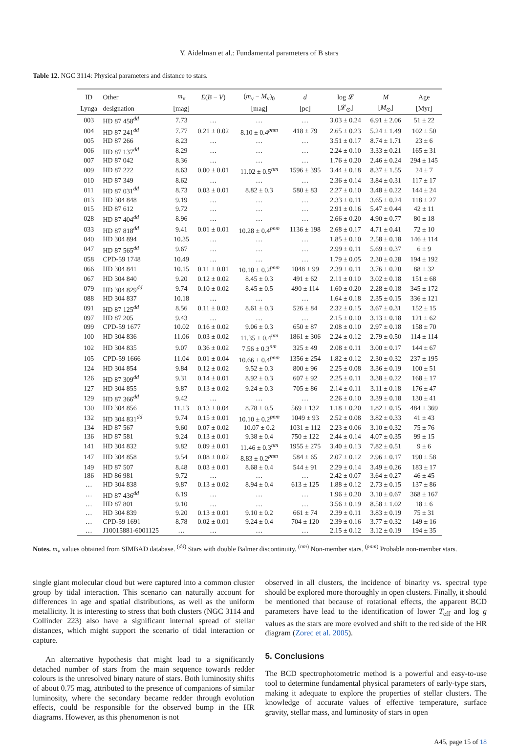Y. Aidelman et al.: Fundamental parameters of B stars
Table 12. NGC 3114: Physical parameters and distance to stars.
| ID | Other | m<sub>v</sub> | E ( B − V ) | ( m<sub>v</sub> − M<sub>v</sub>)<sub>0</sub> | d | log 𝓛 | M | Age |
| --- | --- | --- | --- | --- | --- | --- | --- | --- |
| Lynga | designation | [mag] | | [mag] | [pc] | [𝓛<sub>⊙</sub>] | [ M<sub>⊙</sub>] | [Myr] |
| 003 | HD 87 458<sup>dd</sup> | 7.73 | … | … | … | 3.03 ± 0.24 | 6.91 ± 2.06 | 51 ± 22 |
| 004 | HD 87 241<sup>dd</sup> | 7.77 | 0.21 ± 0.02 | 8.10 ± 0.4<sup>pnm</sup> | 418 ± 79 | 2.65 ± 0.23 | 5.24 ± 1.49 | 102 ± 50 |
| 005 | HD 87 266 | 8.23 | … | … | … | 3.51 ± 0.17 | 8.74 ± 1.71 | 23 ± 6 |
| 006 | HD 87 137<sup>dd</sup> | 8.29 | … | … | … | 2.24 ± 0.10 | 3.33 ± 0.21 | 165 ± 31 |
| 007 | HD 87 042 | 8.36 | … | … | … | 1.76 ± 0.20 | 2.46 ± 0.24 | 294 ± 145 |
| 009 | HD 87 222 | 8.63 | 0.00 ± 0.01 | 11.02 ± 0.5<sup>nm</sup> | 1596 ± 395 | 3.44 ± 0.18 | 8.37 ± 1.55 | 24 ± 7 |
| 010 | HD 87 349 | 8.62 | … | … | … | 2.36 ± 0.14 | 3.84 ± 0.31 | 117 ± 17 |
| 011 | HD 87 031<sup>dd</sup> | 8.73 | 0.03 ± 0.01 | 8.82 ± 0.3 | 580 ± 83 | 2.27 ± 0.10 | 3.48 ± 0.22 | 144 ± 24 |
| 013 | HD 304 848 | 9.19 | … | … | … | 2.33 ± 0.11 | 3.65 ± 0.24 | 118 ± 27 |
| 015 | HD 87 612 | 9.72 | … | … | … | 2.91 ± 0.16 | 5.47 ± 0.44 | 42 ± 11 |
| 028 | HD 87 404<sup>dd</sup> | 8.96 | … | … | … | 2.66 ± 0.20 | 4.90 ± 0.77 | 80 ± 18 |
| 033 | HD 87 818<sup>dd</sup> | 9.41 | 0.01 ± 0.01 | 10.28 ± 0.4<sup>pnm</sup> | 1136 ± 198 | 2.68 ± 0.17 | 4.71 ± 0.41 | 72 ± 10 |
| 040 | HD 304 894 | 10.35 | … | … | … | 1.85 ± 0.10 | 2.58 ± 0.18 | 146 ± 114 |
| 047 | HD 87 565<sup>dd</sup> | 9.67 | … | … | … | 2.99 ± 0.11 | 5.69 ± 0.37 | 6 ± 9 |
| 058 | CPD-59 1748 | 10.49 | … | … | … | 1.79 ± 0.05 | 2.30 ± 0.28 | 194 ± 192 |
| 066 | HD 304 841 | 10.15 | 0.11 ± 0.01 | 10.10 ± 0.2<sup>pnm</sup> | 1048 ± 99 | 2.39 ± 0.11 | 3.76 ± 0.20 | 88 ± 32 |
| 067 | HD 304 840 | 9.20 | 0.12 ± 0.02 | 8.45 ± 0.3 | 491 ± 62 | 2.11 ± 0.10 | 3.02 ± 0.18 | 151 ± 68 |
| 079 | HD 304 829<sup>dd</sup> | 9.74 | 0.10 ± 0.02 | 8.45 ± 0.5 | 490 ± 114 | 1.60 ± 0.20 | 2.28 ± 0.18 | 345 ± 172 |
| 088 | HD 304 837 | 10.18 | … | … | … | 1.64 ± 0.18 | 2.35 ± 0.15 | 336 ± 121 |
| 091 | HD 87 125<sup>dd</sup> | 8.56 | 0.11 ± 0.02 | 8.61 ± 0.3 | 526 ± 84 | 2.32 ± 0.15 | 3.67 ± 0.31 | 152 ± 15 |
| 097 | HD 87 205 | 9.43 | … | … | … | 2.15 ± 0.10 | 3.13 ± 0.18 | 121 ± 62 |
| 099 | CPD-59 1677 | 10.02 | 0.16 ± 0.02 | 9.06 ± 0.3 | 650 ± 87 | 2.08 ± 0.10 | 2.97 ± 0.18 | 158 ± 70 |
| 100 | HD 304 836 | 11.06 | 0.03 ± 0.02 | 11.35 ± 0.4<sup>nm</sup> | 1861 ± 306 | 2.24 ± 0.12 | 2.79 ± 0.50 | 114 ± 114 |
| 102 | HD 304 835 | 9.07 | 0.36 ± 0.02 | 7.56 ± 0.3<sup>nm</sup> | 325 ± 49 | 2.08 ± 0.11 | 3.00 ± 0.17 | 144 ± 67 |
| 105 | CPD-59 1666 | 11.04 | 0.01 ± 0.04 | 10.66 ± 0.4<sup>pnm</sup> | 1356 ± 254 | 1.82 ± 0.12 | 2.30 ± 0.32 | 237 ± 195 |
| 124 | HD 304 854 | 9.84 | 0.12 ± 0.02 | 9.52 ± 0.3 | 800 ± 96 | 2.25 ± 0.08 | 3.36 ± 0.19 | 100 ± 51 |
| 126 | HD 87 309<sup>dd</sup> | 9.31 | 0.14 ± 0.01 | 8.92 ± 0.3 | 607 ± 92 | 2.25 ± 0.11 | 3.38 ± 0.22 | 168 ± 17 |
| 127 | HD 304 855 | 9.87 | 0.13 ± 0.02 | 9.24 ± 0.3 | 705 ± 86 | 2.14 ± 0.11 | 3.11 ± 0.18 | 176 ± 47 |
| 129 | HD 87 366<sup>dd</sup> | 9.42 | … | … | … | 2.26 ± 0.10 | 3.39 ± 0.18 | 130 ± 41 |
| 130 | HD 304 856 | 11.13 | 0.13 ± 0.04 | 8.78 ± 0.5 | 569 ± 132 | 1.18 ± 0.20 | 1.82 ± 0.15 | 484 ± 369 |
| 132 | HD 304 831<sup>dd</sup> | 9.74 | 0.15 ± 0.01 | 10.10 ± 0.2<sup>pnm</sup> | 1049 ± 93 | 2.52 ± 0.08 | 3.82 ± 0.33 | 41 ± 43 |
| 134 | HD 87 567 | 9.60 | 0.07 ± 0.02 | 10.07 ± 0.2 | 1031 ± 112 | 2.23 ± 0.06 | 3.10 ± 0.32 | 75 ± 76 |
| 136 | HD 87 581 | 9.24 | 0.13 ± 0.01 | 9.38 ± 0.4 | 750 ± 122 | 2.44 ± 0.14 | 4.07 ± 0.35 | 99 ± 15 |
| 141 | HD 304 832 | 9.82 | 0.09 ± 0.01 | 11.46 ± 0.3<sup>nm</sup> | 1955 ± 275 | 3.40 ± 0.13 | 7.82 ± 0.51 | 9 ± 6 |
| 147 | HD 304 858 | 9.54 | 0.08 ± 0.02 | 8.83 ± 0.2<sup>pnm</sup> | 584 ± 65 | 2.07 ± 0.12 | 2.96 ± 0.17 | 190 ± 58 |
| 149 | HD 87 507 | 8.48 | 0.03 ± 0.01 | 8.68 ± 0.4 | 544 ± 91 | 2.29 ± 0.14 | 3.49 ± 0.26 | 183 ± 17 |
| 186 | HD 86 981 | 9.72 | … | … | … | 2.42 ± 0.07 | 3.64 ± 0.27 | 46 ± 45 |
| … | HD 304 838 | 9.87 | 0.13 ± 0.02 | 8.94 ± 0.4 | 613 ± 125 | 1.88 ± 0.12 | 2.73 ± 0.15 | 137 ± 86 |
| … | HD 87 436<sup>dd</sup> | 6.19 | … | … | … | 1.96 ± 0.20 | 3.10 ± 0.67 | 368 ± 167 |
| … | HD 87 801 | 9.10 | … | … | … | 3.56 ± 0.19 | 8.58 ± 1.02 | 18 ± 6 |
| … | HD 304 839 | 9.20 | 0.13 ± 0.01 | 9.10 ± 0.2 | 661 ± 74 | 2.39 ± 0.11 | 3.83 ± 0.19 | 75 ± 31 |
| … | CPD-59 1691 | 8.78 | 0.02 ± 0.01 | 9.24 ± 0.4 | 704 ± 120 | 2.39 ± 0.16 | 3.77 ± 0.32 | 149 ± 16 |
| … | J10015881-6001125 | … | … | … | … | 2.15 ± 0.12 | 3.12 ± 0.19 | 194 ± 35 |
Notes. m<sub>v</sub> values obtained from SIMBAD database. <sup>(dd)</sup> Stars with double Balmer discontinuity. <sup>(nm)</sup> Non-member stars. <sup>(pnm)</sup> Probable non-member stars.
single giant molecular cloud but were captured into a common cluster group by tidal interaction. This scenario can naturally account for differences in age and spatial distributions, as well as the uniform metallicity. It is interesting to stress that both clusters (NGC 3114 and Collinder 223) also have a significant internal spread of stellar distances, which might support the scenario of tidal interaction or capture.
An alternative hypothesis that might lead to a significantly detached number of stars from the main sequence towards redder colours is the unresolved binary nature of stars. Both luminosity shifts of about 0.75 mag, attributed to the presence of companions of similar luminosity, where the secondary became redder through evolution effects, could be responsible for the observed bump in the HR diagrams. However, as this phenomenon is not
observed in all clusters, the incidence of binarity vs. spectral type should be explored more thoroughly in open clusters. Finally, it should be mentioned that because of rotational effects, the apparent BCD parameters have lead to the identification of lower T<sub>eff</sub> and log g values as the stars are more evolved and shift to the red side of the HR diagram (Zorec et al. 2005).
5. Conclusions
The BCD spectrophotometric method is a powerful and easy-to-use tool to determine fundamental physical parameters of early-type stars, making it adequate to explore the properties of stellar clusters. The knowledge of accurate values of effective temperature, surface gravity, stellar mass, and luminosity of stars in open
A45, page 15 of 18